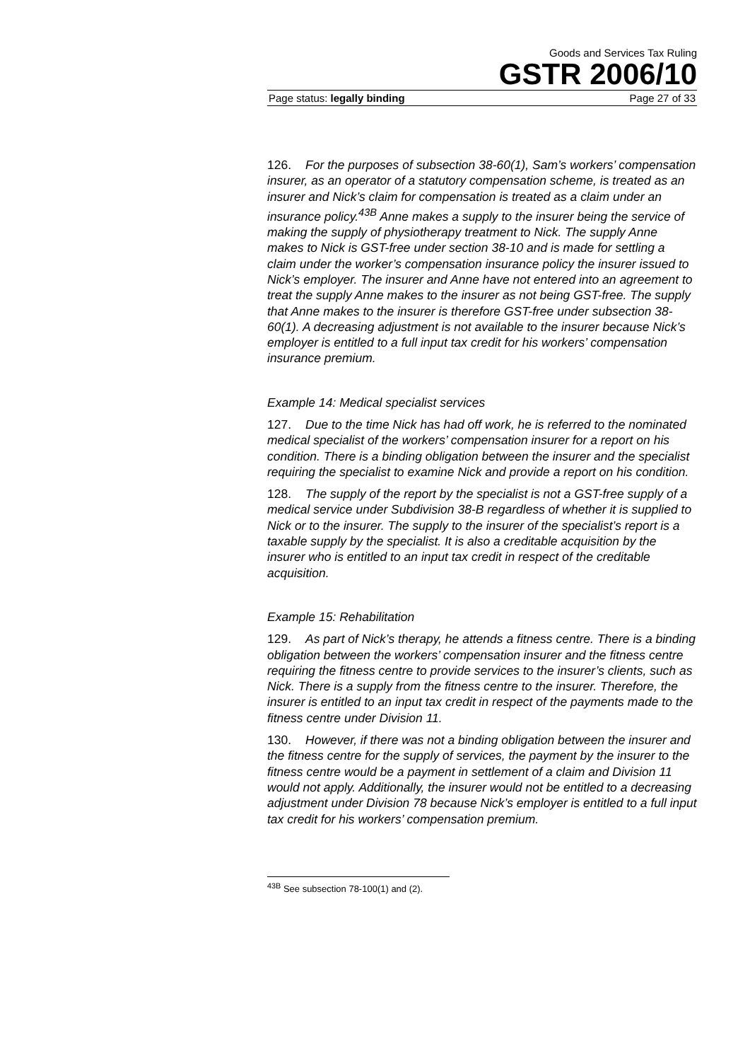Goods and Services Tax Ruling
GSTR 2006/10
Page status: legally binding Page 27 of 33
126. For the purposes of subsection 38-60(1), Sam’s workers’ compensation insurer, as an operator of a statutory compensation scheme, is treated as an insurer and Nick’s claim for compensation is treated as a claim under an insurance policy.<sup>43B</sup> Anne makes a supply to the insurer being the service of making the supply of physiotherapy treatment to Nick. The supply Anne makes to Nick is GST-free under section 38-10 and is made for settling a claim under the worker’s compensation insurance policy the insurer issued to Nick’s employer. The insurer and Anne have not entered into an agreement to treat the supply Anne makes to the insurer as not being GST-free. The supply that Anne makes to the insurer is therefore GST-free under subsection 38-60(1). A decreasing adjustment is not available to the insurer because Nick’s employer is entitled to a full input tax credit for his workers’ compensation insurance premium.
Example 14: Medical specialist services
127. Due to the time Nick has had off work, he is referred to the nominated medical specialist of the workers’ compensation insurer for a report on his condition. There is a binding obligation between the insurer and the specialist requiring the specialist to examine Nick and provide a report on his condition.
128. The supply of the report by the specialist is not a GST-free supply of a medical service under Subdivision 38-B regardless of whether it is supplied to Nick or to the insurer. The supply to the insurer of the specialist’s report is a taxable supply by the specialist. It is also a creditable acquisition by the insurer who is entitled to an input tax credit in respect of the creditable acquisition.
Example 15: Rehabilitation
129. As part of Nick’s therapy, he attends a fitness centre. There is a binding obligation between the workers’ compensation insurer and the fitness centre requiring the fitness centre to provide services to the insurer’s clients, such as Nick. There is a supply from the fitness centre to the insurer. Therefore, the insurer is entitled to an input tax credit in respect of the payments made to the fitness centre under Division 11.
130. However, if there was not a binding obligation between the insurer and the fitness centre for the supply of services, the payment by the insurer to the fitness centre would be a payment in settlement of a claim and Division 11 would not apply. Additionally, the insurer would not be entitled to a decreasing adjustment under Division 78 because Nick’s employer is entitled to a full input tax credit for his workers’ compensation premium.
<sup>43B</sup> See subsection 78-100(1) and (2).